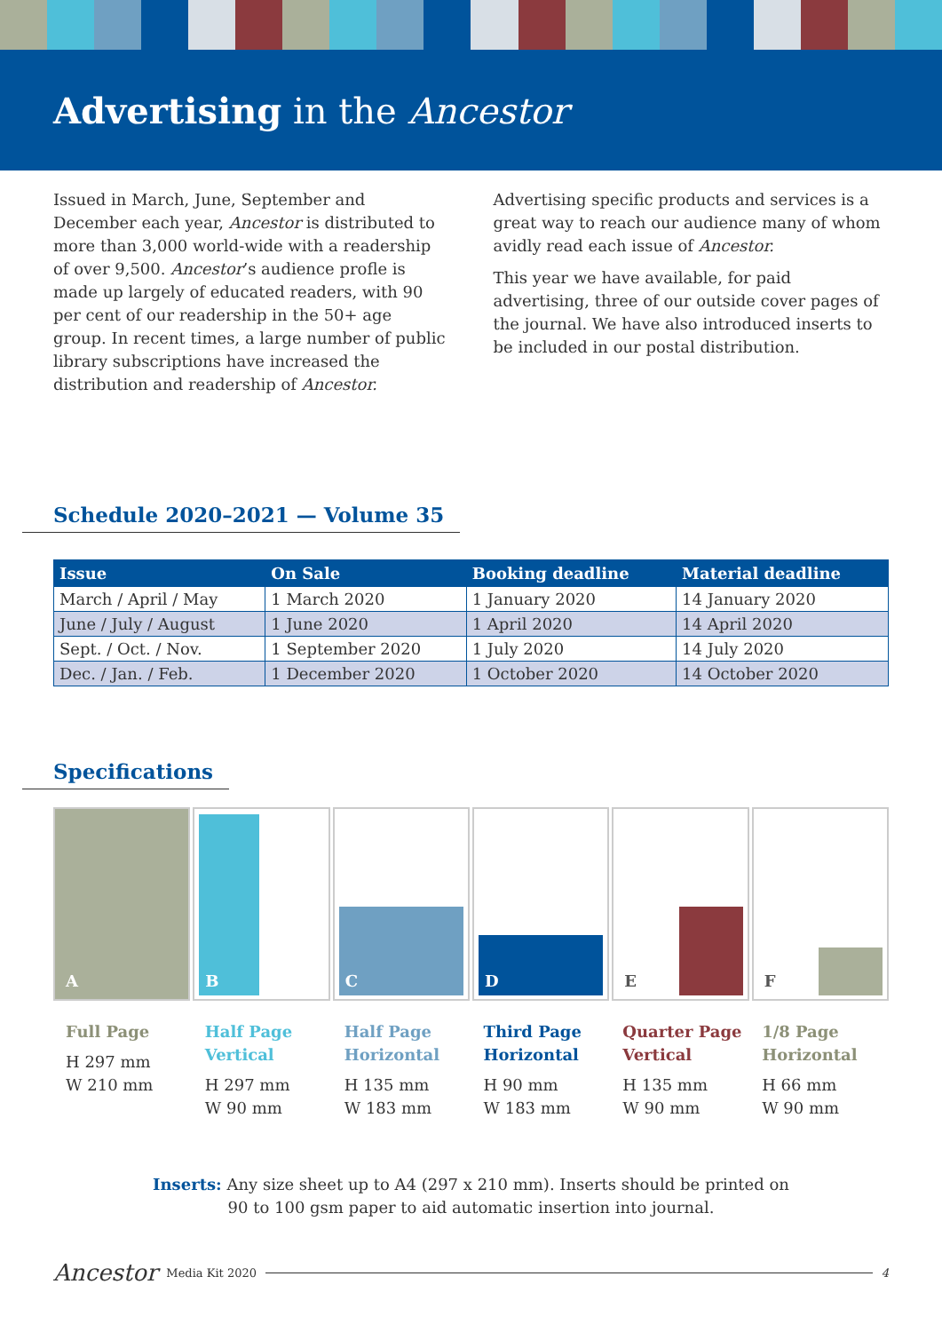Advertising in the Ancestor
Issued in March, June, September and December each year, Ancestor is distributed to more than 3,000 world-wide with a readership of over 9,500. Ancestor’s audience profle is made up largely of educated readers, with 90 per cent of our readership in the 50+ age group. In recent times, a large number of public library subscriptions have increased the distribution and readership of Ancestor.
Advertising specific products and services is a great way to reach our audience many of whom avidly read each issue of Ancestor.
This year we have available, for paid advertising, three of our outside cover pages of the journal. We have also introduced inserts to be included in our postal distribution.
Schedule 2020–2021 — Volume 35
| Issue | On Sale | Booking deadline | Material deadline |
| --- | --- | --- | --- |
| March / April / May | 1 March 2020 | 1 January 2020 | 14 January 2020 |
| June / July / August | 1 June 2020 | 1 April 2020 | 14 April 2020 |
| Sept. / Oct. / Nov. | 1 September 2020 | 1 July 2020 | 14 July 2020 |
| Dec. / Jan. / Feb. | 1 December 2020 | 1 October 2020 | 14 October 2020 |
Specifications
A
B
C
D
E
F
Full Page
H 297 mm
W 210 mm
Half Page Vertical
H 297 mm
W 90 mm
Half Page Horizontal
H 135 mm
W 183 mm
Third Page Horizontal
H 90 mm
W 183 mm
Quarter Page Vertical
H 135 mm
W 90 mm
1/8 Page Horizontal
H 66 mm
W 90 mm
Inserts: Any size sheet up to A4 (297 x 210 mm). Inserts should be printed on
90 to 100 gsm paper to aid automatic insertion into journal.
Ancestor Media Kit 2020 4